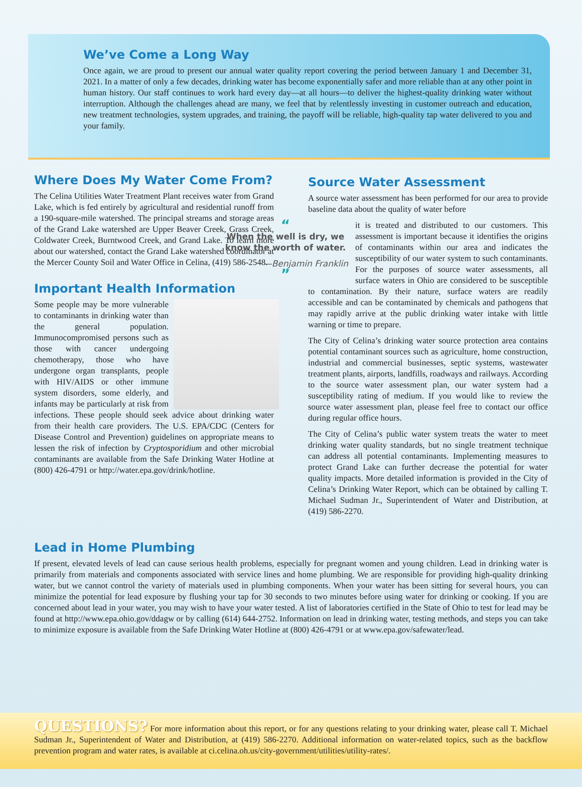We’ve Come a Long Way
Once again, we are proud to present our annual water quality report covering the period between January 1 and December 31, 2021. In a matter of only a few decades, drinking water has become exponentially safer and more reliable than at any other point in human history. Our staff continues to work hard every day—at all hours—to deliver the highest-quality drinking water without interruption. Although the challenges ahead are many, we feel that by relentlessly investing in customer outreach and education, new treatment technologies, system upgrades, and training, the payoff will be reliable, high-quality tap water delivered to you and your family.
Where Does My Water Come From?
The Celina Utilities Water Treatment Plant receives water from Grand Lake, which is fed entirely by agricultural and residential runoff from a 190-square-mile watershed. The principal streams and storage areas of the Grand Lake watershed are Upper Beaver Creek, Grass Creek, Coldwater Creek, Burntwood Creek, and Grand Lake. To learn more about our watershed, contact the Grand Lake watershed coordinator at the Mercer County Soil and Water Office in Celina, (419) 586-2548.
Important Health Information
Some people may be more vulnerable to contaminants in drinking water than the general population. Immunocompromised persons such as those with cancer undergoing chemotherapy, those who have undergone organ transplants, people with HIV/AIDS or other immune system disorders, some elderly, and infants may be particularly at risk from infections. These people should seek advice about drinking water from their health care providers. The U.S. EPA/CDC (Centers for Disease Control and Prevention) guidelines on appropriate means to lessen the risk of infection by Cryptosporidium and other microbial contaminants are available from the Safe Drinking Water Hotline at (800) 426-4791 or http://water.epa.gov/drink/hotline.
Source Water Assessment
A source water assessment has been performed for our area to provide baseline data about the quality of water before
“
When the well is dry, we know the worth of water.
—Benjamin Franklin
”
it is treated and distributed to our customers. This assessment is important because it identifies the origins of contaminants within our area and indicates the susceptibility of our water system to such contaminants. For the purposes of source water assessments, all surface waters in Ohio are considered to be susceptible to contamination. By their nature, surface waters are readily accessible and can be contaminated by chemicals and pathogens that may rapidly arrive at the public drinking water intake with little warning or time to prepare.
The City of Celina’s drinking water source protection area contains potential contaminant sources such as agriculture, home construction, industrial and commercial businesses, septic systems, wastewater treatment plants, airports, landfills, roadways and railways. According to the source water assessment plan, our water system had a susceptibility rating of medium. If you would like to review the source water assessment plan, please feel free to contact our office during regular office hours.
The City of Celina’s public water system treats the water to meet drinking water quality standards, but no single treatment technique can address all potential contaminants. Implementing measures to protect Grand Lake can further decrease the potential for water quality impacts. More detailed information is provided in the City of Celina’s Drinking Water Report, which can be obtained by calling T. Michael Sudman Jr., Superintendent of Water and Distribution, at (419) 586-2270.
Lead in Home Plumbing
If present, elevated levels of lead can cause serious health problems, especially for pregnant women and young children. Lead in drinking water is primarily from materials and components associated with service lines and home plumbing. We are responsible for providing high-quality drinking water, but we cannot control the variety of materials used in plumbing components. When your water has been sitting for several hours, you can minimize the potential for lead exposure by flushing your tap for 30 seconds to two minutes before using water for drinking or cooking. If you are concerned about lead in your water, you may wish to have your water tested. A list of laboratories certified in the State of Ohio to test for lead may be found at http://www.epa.ohio.gov/ddagw or by calling (614) 644-2752. Information on lead in drinking water, testing methods, and steps you can take to minimize exposure is available from the Safe Drinking Water Hotline at (800) 426-4791 or at www.epa.gov/safewater/lead.
QUESTIONS? For more information about this report, or for any questions relating to your drinking water, please call T. Michael Sudman Jr., Superintendent of Water and Distribution, at (419) 586-2270. Additional information on water-related topics, such as the backflow prevention program and water rates, is available at ci.celina.oh.us/city-government/utilities/utility-rates/.